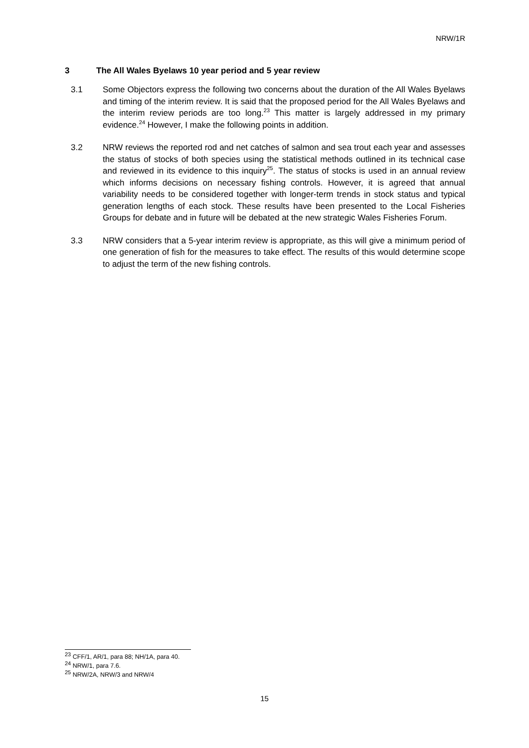NRW/1R
3 The All Wales Byelaws 10 year period and 5 year review
3.1 Some Objectors express the following two concerns about the duration of the All Wales Byelaws and timing of the interim review. It is said that the proposed period for the All Wales Byelaws and the interim review periods are too long.<sup>23</sup> This matter is largely addressed in my primary evidence.<sup>24</sup> However, I make the following points in addition.
3.2 NRW reviews the reported rod and net catches of salmon and sea trout each year and assesses the status of stocks of both species using the statistical methods outlined in its technical case and reviewed in its evidence to this inquiry<sup>25</sup>. The status of stocks is used in an annual review which informs decisions on necessary fishing controls. However, it is agreed that annual variability needs to be considered together with longer-term trends in stock status and typical generation lengths of each stock. These results have been presented to the Local Fisheries Groups for debate and in future will be debated at the new strategic Wales Fisheries Forum.
3.3 NRW considers that a 5-year interim review is appropriate, as this will give a minimum period of one generation of fish for the measures to take effect. The results of this would determine scope to adjust the term of the new fishing controls.
<sup>23</sup> CFF/1, AR/1, para 88; NH/1A, para 40.
<sup>24</sup> NRW/1, para 7.6.
<sup>25</sup> NRW/2A, NRW/3 and NRW/4
15